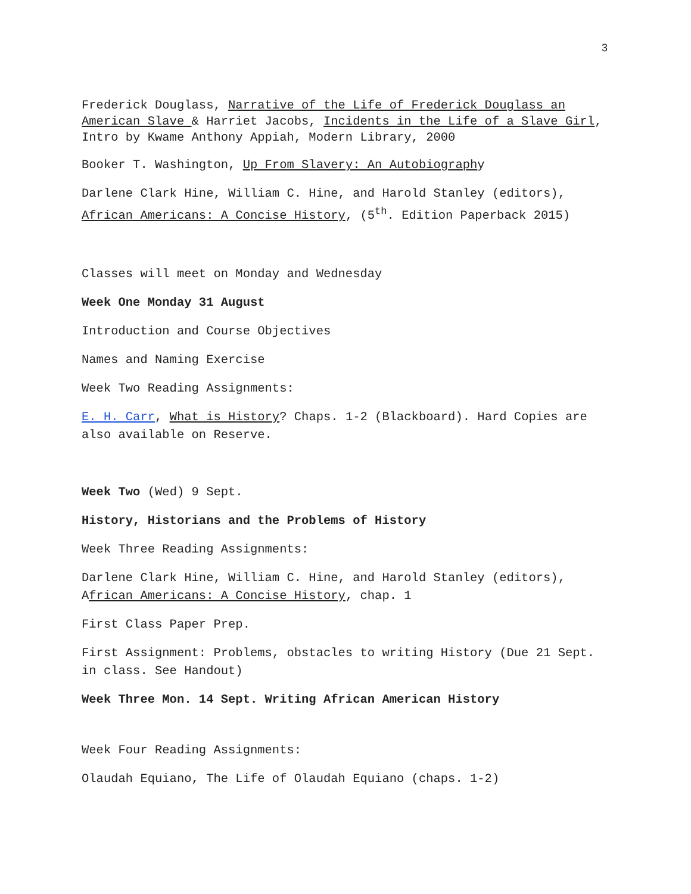3
Frederick Douglass, Narrative of the Life of Frederick Douglass an American Slave & Harriet Jacobs, Incidents in the Life of a Slave Girl, Intro by Kwame Anthony Appiah, Modern Library, 2000
Booker T. Washington, Up From Slavery: An Autobiography
Darlene Clark Hine, William C. Hine, and Harold Stanley (editors), African Americans: A Concise History, (5<sup>th</sup>. Edition Paperback 2015)
Classes will meet on Monday and Wednesday
Week One Monday 31 August
Introduction and Course Objectives
Names and Naming Exercise
Week Two Reading Assignments:
E. H. Carr, What is History? Chaps. 1-2 (Blackboard). Hard Copies are also available on Reserve.
Week Two (Wed) 9 Sept.
History, Historians and the Problems of History
Week Three Reading Assignments:
Darlene Clark Hine, William C. Hine, and Harold Stanley (editors), African Americans: A Concise History, chap. 1
First Class Paper Prep.
First Assignment: Problems, obstacles to writing History (Due 21 Sept. in class. See Handout)
Week Three Mon. 14 Sept. Writing African American History
Week Four Reading Assignments:
Olaudah Equiano, The Life of Olaudah Equiano (chaps. 1-2)